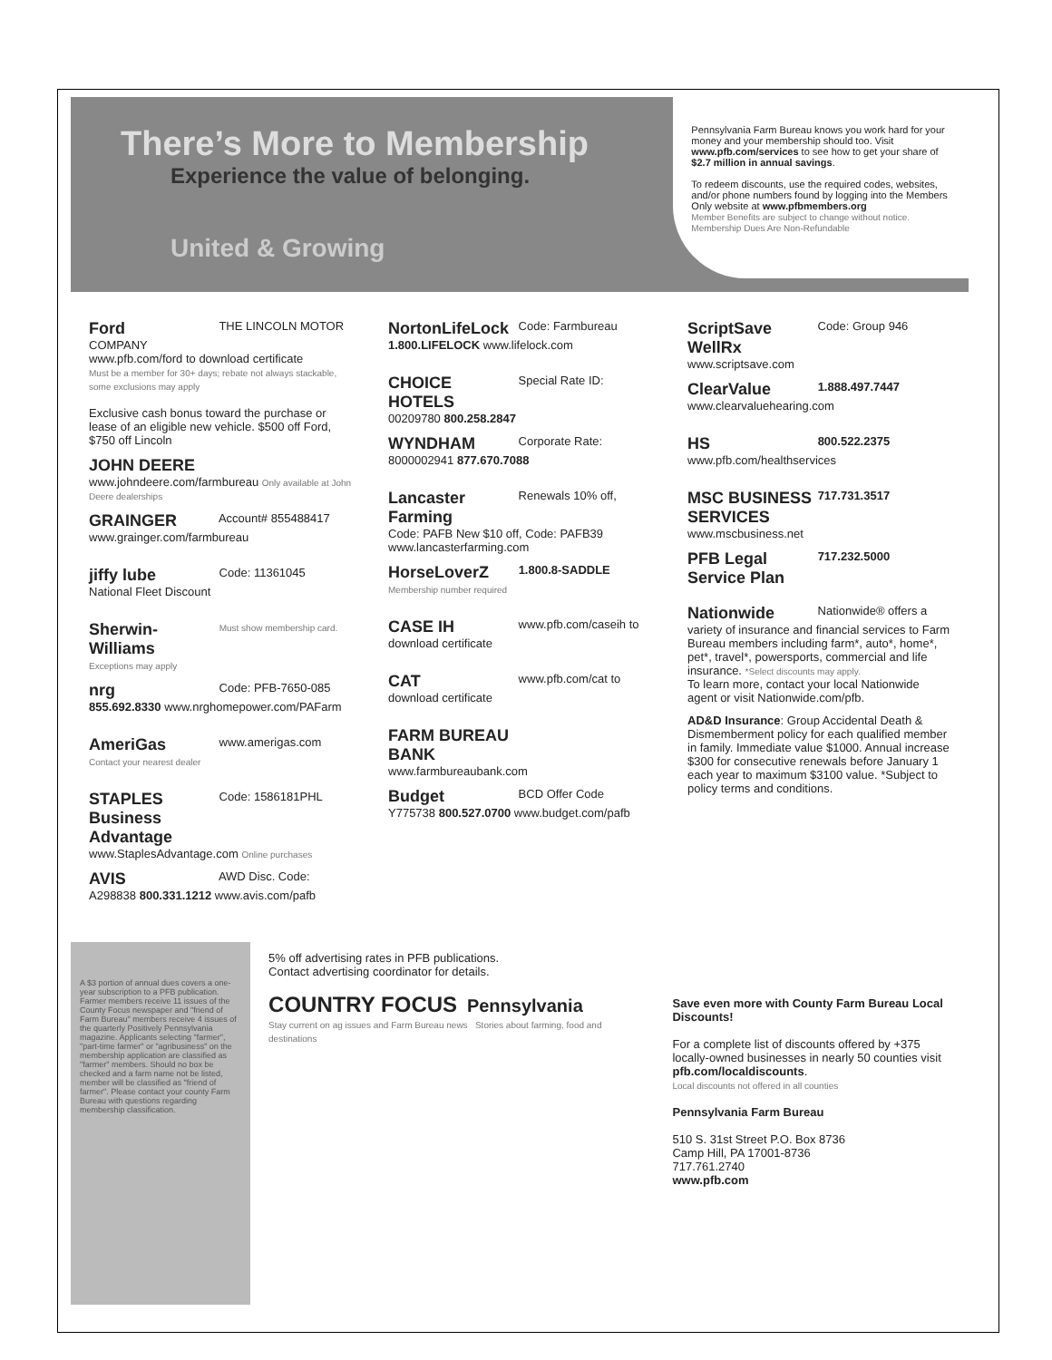There’s More to Membership
Experience the value of belonging.
United & Growing
Pennsylvania Farm Bureau knows you work hard for your money and your membership should too. Visit www.pfb.com/services to see how to get your share of $2.7 million in annual savings.
To redeem discounts, use the required codes, websites, and/or phone numbers found by logging into the Members Only website at www.pfbmembers.org
Member Benefits are subject to change without notice. Membership Dues Are Non-Refundable
Ford THE LINCOLN MOTOR COMPANY
www.pfb.com/ford to download certificate
Must be a member for 30+ days; rebate not always stackable, some exclusions may apply
Exclusive cash bonus toward the purchase or lease of an eligible new vehicle. $500 off Ford, $750 off Lincoln
JOHN DEERE www.johndeere.com/farmbureau Only available at John Deere dealerships
GRAINGER Account# 855488417 www.grainger.com/farmbureau
jiffy lube Code: 11361045 National Fleet Discount
Sherwin-Williams Must show membership card. Exceptions may apply
nrg Code: PFB-7650-085 855.692.8330 www.nrghomepower.com/PAFarm
AmeriGas www.amerigas.com Contact your nearest dealer
STAPLES Business Advantage Code: 1586181PHL www.StaplesAdvantage.com Online purchases
AVIS AWD Disc. Code: A298838 800.331.1212 www.avis.com/pafb
NortonLifeLock Code: Farmbureau 1.800.LIFELOCK www.lifelock.com
CHOICE HOTELS Special Rate ID: 00209780 800.258.2847
WYNDHAM Corporate Rate: 8000002941 877.670.7088
Lancaster Farming Renewals 10% off, Code: PAFB New $10 off, Code: PAFB39 www.lancasterfarming.com
HorseLoverZ 1.800.8-SADDLE Membership number required
CASE IH www.pfb.com/caseih to download certificate
CAT www.pfb.com/cat to download certificate
FARM BUREAU BANK www.farmbureaubank.com
Budget BCD Offer Code Y775738 800.527.0700 www.budget.com/pafb
ScriptSave WellRx Code: Group 946 www.scriptsave.com
ClearValue 1.888.497.7447 www.clearvaluehearing.com
HS 800.522.2375 www.pfb.com/healthservices
MSC BUSINESS SERVICES 717.731.3517 www.mscbusiness.net
PFB Legal Service Plan 717.232.5000
Nationwide Nationwide® offers a variety of insurance and financial services to Farm Bureau members including farm*, auto*, home*, pet*, travel*, powersports, commercial and life insurance. *Select discounts may apply.
To learn more, contact your local Nationwide agent or visit Nationwide.com/pfb.
AD&D Insurance: Group Accidental Death & Dismemberment policy for each qualified member in family. Immediate value $1000. Annual increase $300 for consecutive renewals before January 1 each year to maximum $3100 value. *Subject to policy terms and conditions.
A $3 portion of annual dues covers a one-year subscription to a PFB publication. Farmer members receive 11 issues of the County Focus newspaper and "friend of Farm Bureau" members receive 4 issues of the quarterly Positively Pennsylvania magazine. Applicants selecting "farmer", "part-time farmer" or "agribusiness" on the membership application are classified as "farmer" members. Should no box be checked and a farm name not be listed, member will be classified as "friend of farmer". Please contact your county Farm Bureau with questions regarding membership classification.
5% off advertising rates in PFB publications.
Contact advertising coordinator for details.
COUNTRY FOCUS Pennsylvania
Stay current on ag issues and Farm Bureau news Stories about farming, food and destinations
Save even more with County Farm Bureau Local Discounts!
For a complete list of discounts offered by +375 locally-owned businesses in nearly 50 counties visit pfb.com/localdiscounts.
Local discounts not offered in all counties
Pennsylvania Farm Bureau
510 S. 31st Street P.O. Box 8736
Camp Hill, PA 17001-8736
717.761.2740
www.pfb.com